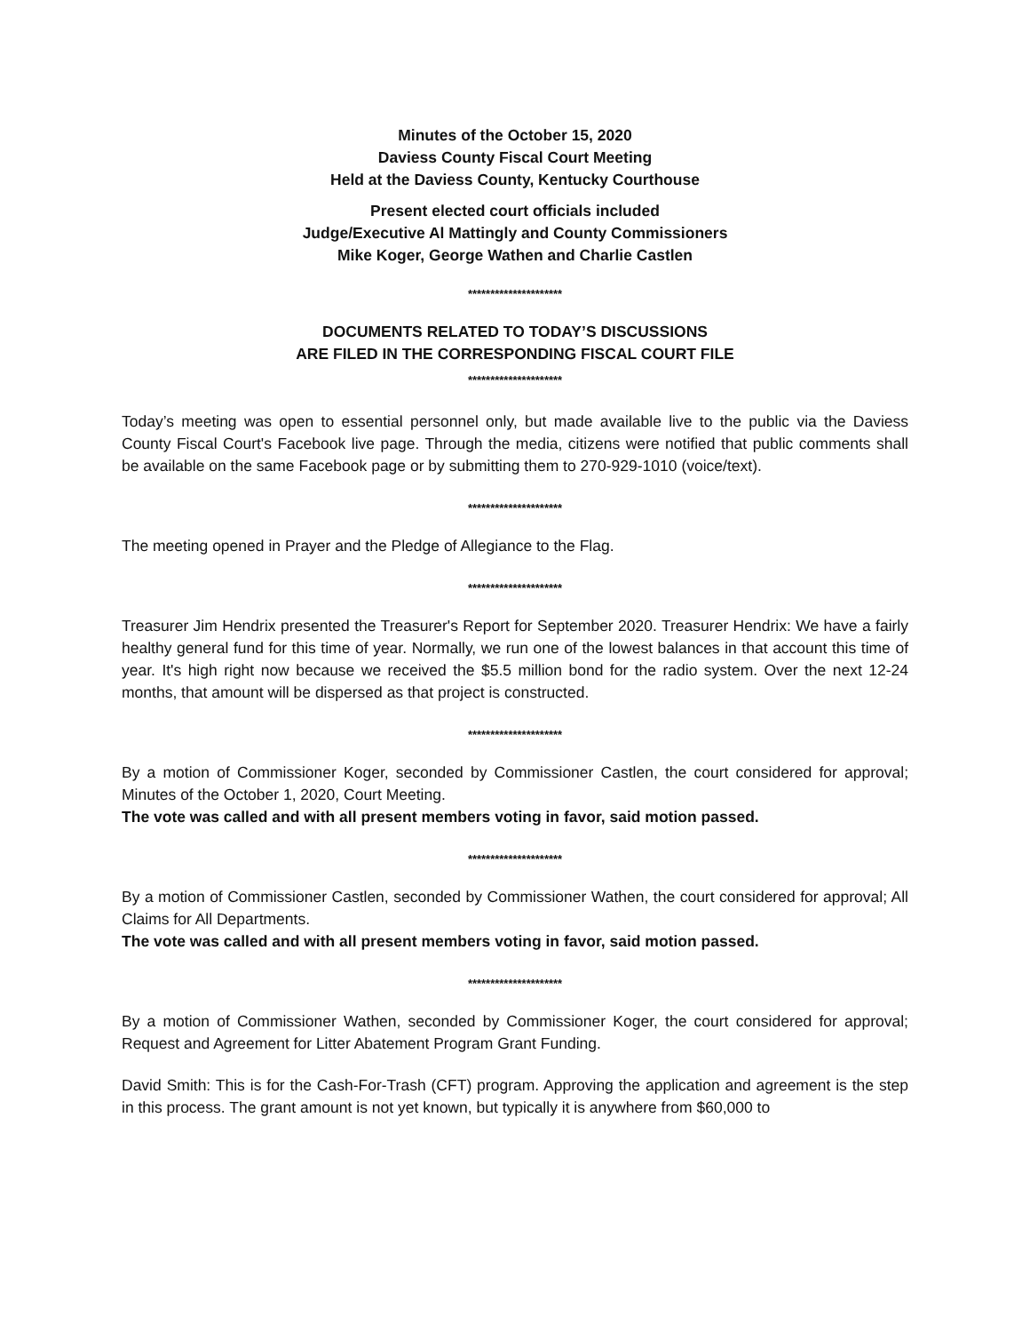Minutes of the October 15, 2020
Daviess County Fiscal Court Meeting
Held at the Daviess County, Kentucky Courthouse
Present elected court officials included
Judge/Executive Al Mattingly and County Commissioners
Mike Koger, George Wathen and Charlie Castlen
*********************
DOCUMENTS RELATED TO TODAY’S DISCUSSIONS
ARE FILED IN THE CORRESPONDING FISCAL COURT FILE
*********************
Today’s meeting was open to essential personnel only, but made available live to the public via the Daviess County Fiscal Court's Facebook live page. Through the media, citizens were notified that public comments shall be available on the same Facebook page or by submitting them to 270-929-1010 (voice/text).
*********************
The meeting opened in Prayer and the Pledge of Allegiance to the Flag.
*********************
Treasurer Jim Hendrix presented the Treasurer's Report for September 2020. Treasurer Hendrix: We have a fairly healthy general fund for this time of year. Normally, we run one of the lowest balances in that account this time of year. It's high right now because we received the $5.5 million bond for the radio system. Over the next 12-24 months, that amount will be dispersed as that project is constructed.
*********************
By a motion of Commissioner Koger, seconded by Commissioner Castlen, the court considered for approval; Minutes of the October 1, 2020, Court Meeting.
The vote was called and with all present members voting in favor, said motion passed.
*********************
By a motion of Commissioner Castlen, seconded by Commissioner Wathen, the court considered for approval; All Claims for All Departments.
The vote was called and with all present members voting in favor, said motion passed.
*********************
By a motion of Commissioner Wathen, seconded by Commissioner Koger, the court considered for approval; Request and Agreement for Litter Abatement Program Grant Funding.
David Smith: This is for the Cash-For-Trash (CFT) program. Approving the application and agreement is the step in this process. The grant amount is not yet known, but typically it is anywhere from $60,000 to